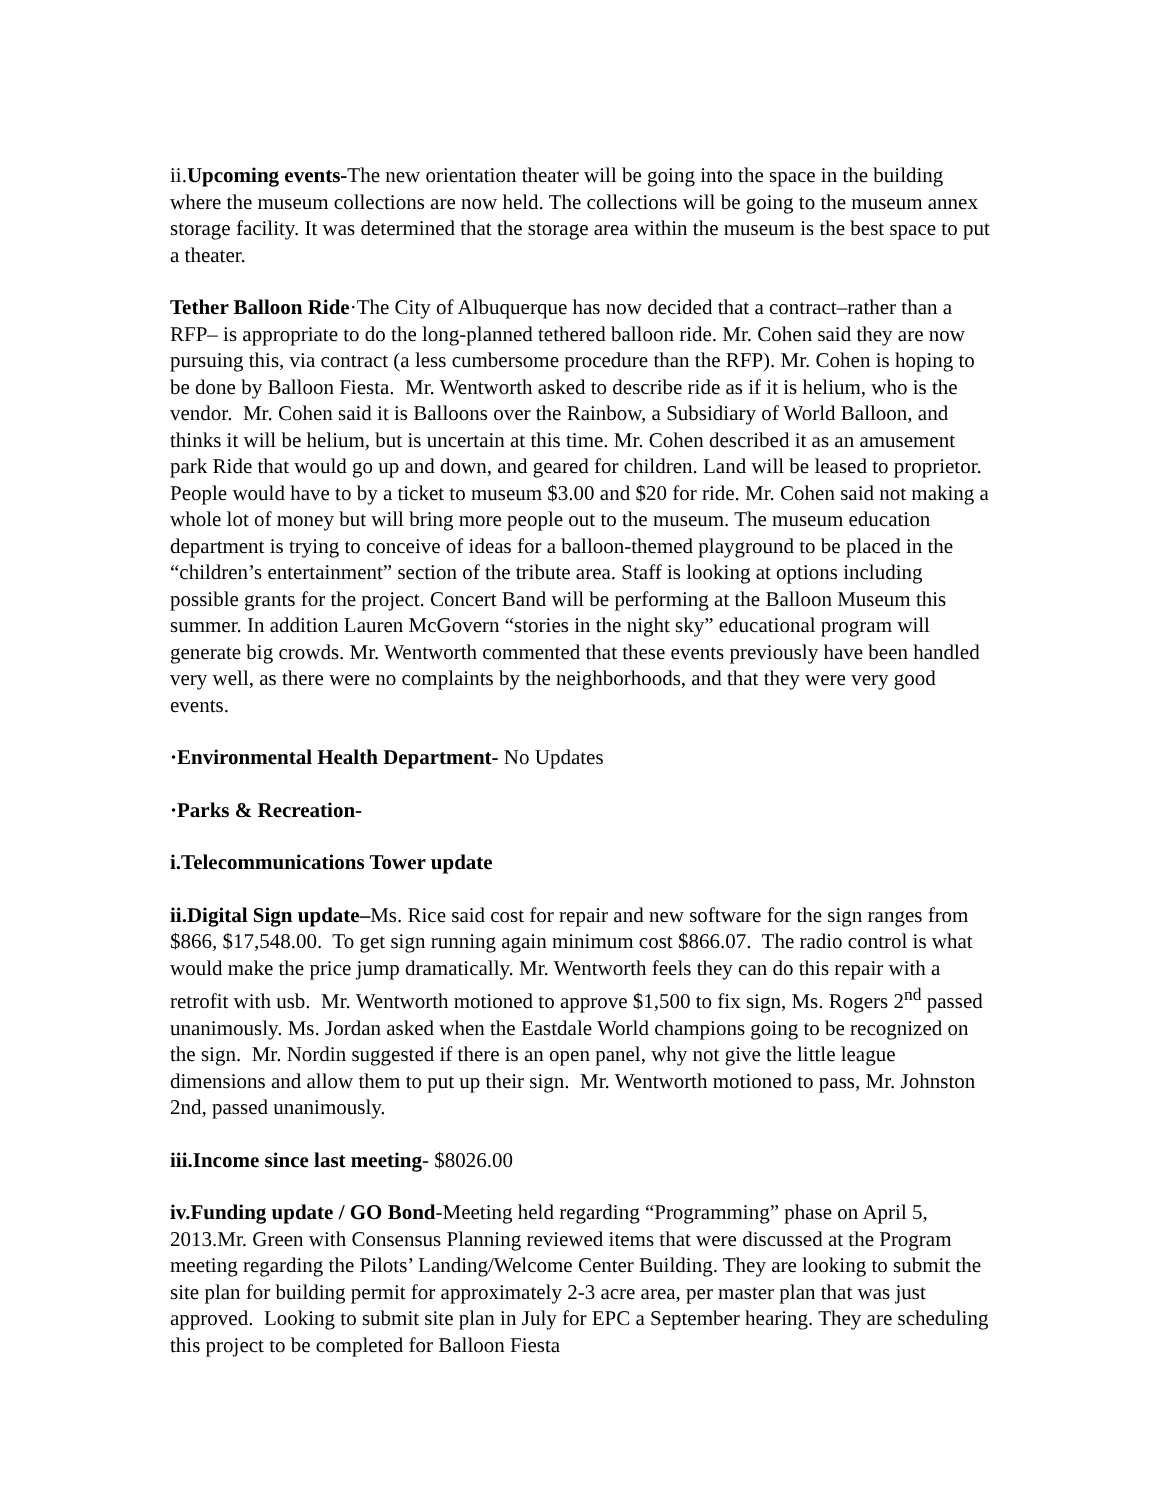ii.Upcoming events-The new orientation theater will be going into the space in the building where the museum collections are now held. The collections will be going to the museum annex storage facility. It was determined that the storage area within the museum is the best space to put a theater.
Tether Balloon Ride·The City of Albuquerque has now decided that a contract–rather than a RFP– is appropriate to do the long-planned tethered balloon ride. Mr. Cohen said they are now pursuing this, via contract (a less cumbersome procedure than the RFP). Mr. Cohen is hoping to be done by Balloon Fiesta. Mr. Wentworth asked to describe ride as if it is helium, who is the vendor. Mr. Cohen said it is Balloons over the Rainbow, a Subsidiary of World Balloon, and thinks it will be helium, but is uncertain at this time. Mr. Cohen described it as an amusement park Ride that would go up and down, and geared for children. Land will be leased to proprietor. People would have to by a ticket to museum $3.00 and $20 for ride. Mr. Cohen said not making a whole lot of money but will bring more people out to the museum. The museum education department is trying to conceive of ideas for a balloon-themed playground to be placed in the “children’s entertainment” section of the tribute area. Staff is looking at options including possible grants for the project. Concert Band will be performing at the Balloon Museum this summer. In addition Lauren McGovern “stories in the night sky” educational program will generate big crowds. Mr. Wentworth commented that these events previously have been handled very well, as there were no complaints by the neighborhoods, and that they were very good events.
·Environmental Health Department- No Updates
·Parks & Recreation-
i.Telecommunications Tower update
ii.Digital Sign update–Ms. Rice said cost for repair and new software for the sign ranges from $866, $17,548.00. To get sign running again minimum cost $866.07. The radio control is what would make the price jump dramatically. Mr. Wentworth feels they can do this repair with a retrofit with usb. Mr. Wentworth motioned to approve $1,500 to fix sign, Ms. Rogers 2<sup>nd</sup> passed unanimously. Ms. Jordan asked when the Eastdale World champions going to be recognized on the sign. Mr. Nordin suggested if there is an open panel, why not give the little league dimensions and allow them to put up their sign. Mr. Wentworth motioned to pass, Mr. Johnston 2nd, passed unanimously.
iii.Income since last meeting- $8026.00
iv.Funding update / GO Bond-Meeting held regarding “Programming” phase on April 5, 2013.Mr. Green with Consensus Planning reviewed items that were discussed at the Program meeting regarding the Pilots’ Landing/Welcome Center Building. They are looking to submit the site plan for building permit for approximately 2-3 acre area, per master plan that was just approved. Looking to submit site plan in July for EPC a September hearing. They are scheduling this project to be completed for Balloon Fiesta